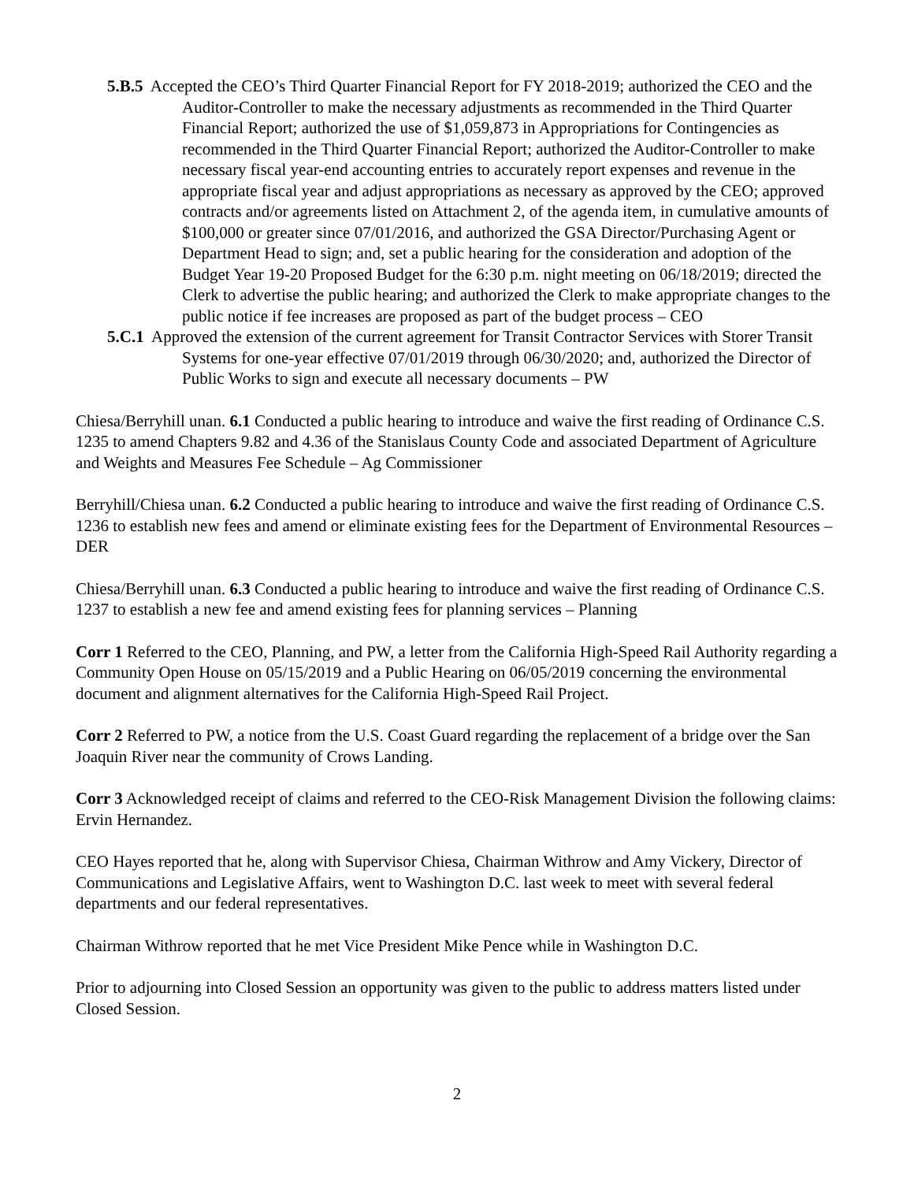5.B.5 Accepted the CEO’s Third Quarter Financial Report for FY 2018-2019; authorized the CEO and the Auditor-Controller to make the necessary adjustments as recommended in the Third Quarter Financial Report; authorized the use of $1,059,873 in Appropriations for Contingencies as recommended in the Third Quarter Financial Report; authorized the Auditor-Controller to make necessary fiscal year-end accounting entries to accurately report expenses and revenue in the appropriate fiscal year and adjust appropriations as necessary as approved by the CEO; approved contracts and/or agreements listed on Attachment 2, of the agenda item, in cumulative amounts of $100,000 or greater since 07/01/2016, and authorized the GSA Director/Purchasing Agent or Department Head to sign; and, set a public hearing for the consideration and adoption of the Budget Year 19-20 Proposed Budget for the 6:30 p.m. night meeting on 06/18/2019; directed the Clerk to advertise the public hearing; and authorized the Clerk to make appropriate changes to the public notice if fee increases are proposed as part of the budget process – CEO
5.C.1 Approved the extension of the current agreement for Transit Contractor Services with Storer Transit Systems for one-year effective 07/01/2019 through 06/30/2020; and, authorized the Director of Public Works to sign and execute all necessary documents – PW
Chiesa/Berryhill unan. 6.1 Conducted a public hearing to introduce and waive the first reading of Ordinance C.S. 1235 to amend Chapters 9.82 and 4.36 of the Stanislaus County Code and associated Department of Agriculture and Weights and Measures Fee Schedule – Ag Commissioner
Berryhill/Chiesa unan. 6.2 Conducted a public hearing to introduce and waive the first reading of Ordinance C.S. 1236 to establish new fees and amend or eliminate existing fees for the Department of Environmental Resources – DER
Chiesa/Berryhill unan. 6.3 Conducted a public hearing to introduce and waive the first reading of Ordinance C.S. 1237 to establish a new fee and amend existing fees for planning services – Planning
Corr 1 Referred to the CEO, Planning, and PW, a letter from the California High-Speed Rail Authority regarding a Community Open House on 05/15/2019 and a Public Hearing on 06/05/2019 concerning the environmental document and alignment alternatives for the California High-Speed Rail Project.
Corr 2 Referred to PW, a notice from the U.S. Coast Guard regarding the replacement of a bridge over the San Joaquin River near the community of Crows Landing.
Corr 3 Acknowledged receipt of claims and referred to the CEO-Risk Management Division the following claims: Ervin Hernandez.
CEO Hayes reported that he, along with Supervisor Chiesa, Chairman Withrow and Amy Vickery, Director of Communications and Legislative Affairs, went to Washington D.C. last week to meet with several federal departments and our federal representatives.
Chairman Withrow reported that he met Vice President Mike Pence while in Washington D.C.
Prior to adjourning into Closed Session an opportunity was given to the public to address matters listed under Closed Session.
2